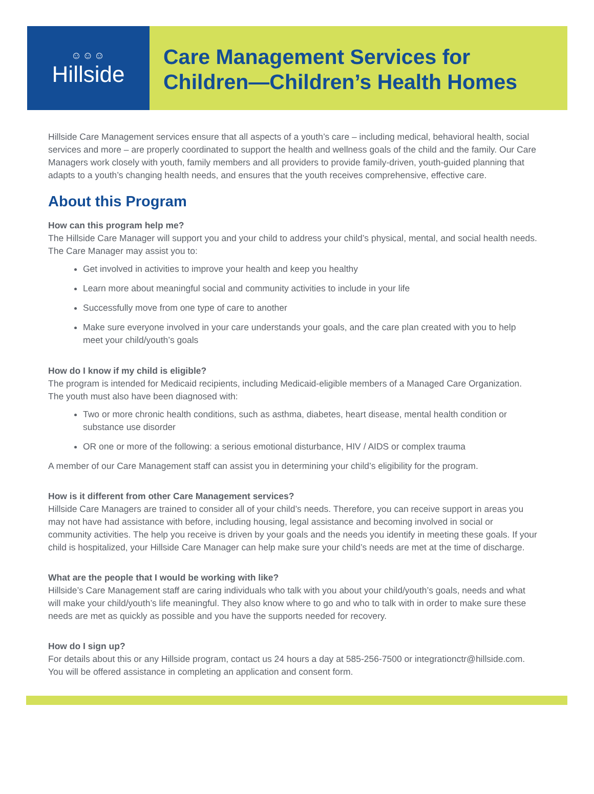☺☺☺
Hillside
Care Management Services for
Children—Children’s Health Homes
Hillside Care Management services ensure that all aspects of a youth’s care – including medical, behavioral health, social services and more – are properly coordinated to support the health and wellness goals of the child and the family. Our Care Managers work closely with youth, family members and all providers to provide family-driven, youth-guided planning that adapts to a youth’s changing health needs, and ensures that the youth receives comprehensive, effective care.
About this Program
How can this program help me?
The Hillside Care Manager will support you and your child to address your child’s physical, mental, and social health needs. The Care Manager may assist you to:
Get involved in activities to improve your health and keep you healthy
Learn more about meaningful social and community activities to include in your life
Successfully move from one type of care to another
Make sure everyone involved in your care understands your goals, and the care plan created with you to help meet your child/youth’s goals
How do I know if my child is eligible?
The program is intended for Medicaid recipients, including Medicaid-eligible members of a Managed Care Organization. The youth must also have been diagnosed with:
Two or more chronic health conditions, such as asthma, diabetes, heart disease, mental health condition or substance use disorder
OR one or more of the following: a serious emotional disturbance, HIV / AIDS or complex trauma
A member of our Care Management staff can assist you in determining your child’s eligibility for the program.
How is it different from other Care Management services?
Hillside Care Managers are trained to consider all of your child’s needs. Therefore, you can receive support in areas you may not have had assistance with before, including housing, legal assistance and becoming involved in social or community activities. The help you receive is driven by your goals and the needs you identify in meeting these goals. If your child is hospitalized, your Hillside Care Manager can help make sure your child’s needs are met at the time of discharge.
What are the people that I would be working with like?
Hillside’s Care Management staff are caring individuals who talk with you about your child/youth’s goals, needs and what will make your child/youth’s life meaningful. They also know where to go and who to talk with in order to make sure these needs are met as quickly as possible and you have the supports needed for recovery.
How do I sign up?
For details about this or any Hillside program, contact us 24 hours a day at 585-256-7500 or integrationctr@hillside.com. You will be offered assistance in completing an application and consent form.